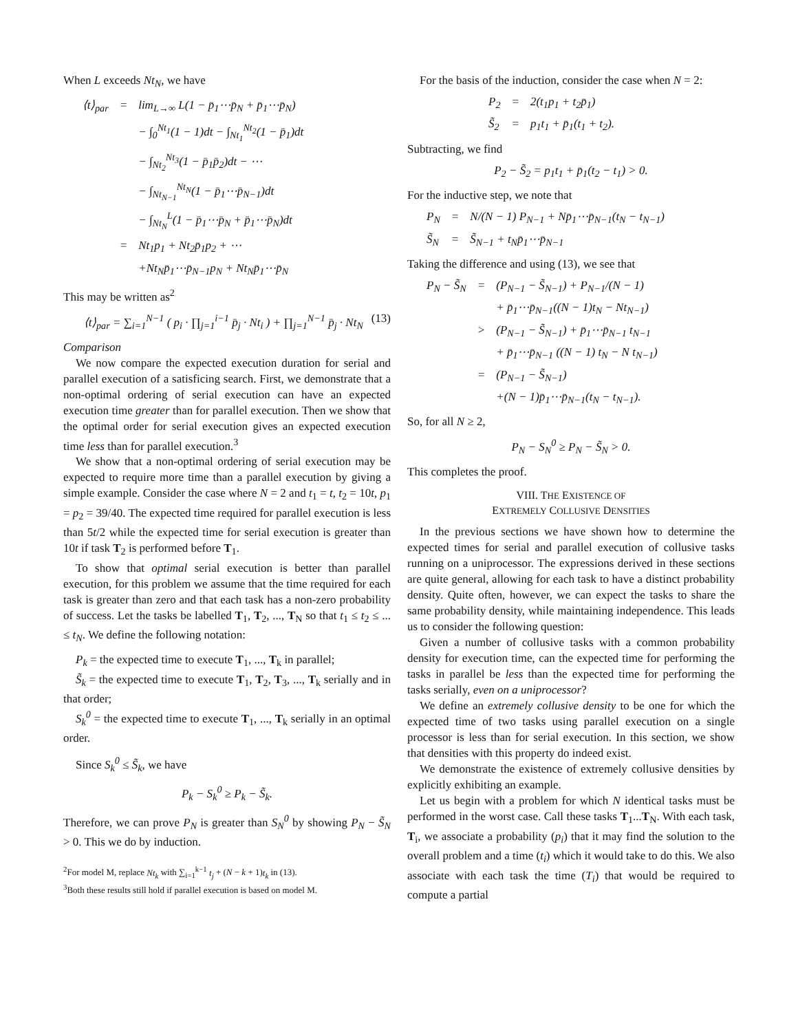When L exceeds Nt<sub>N</sub>, we have
| ⟨t⟩<sub>par</sub> | = | lim<sub>L→∞</sub> L(1 − p̄<sub>1</sub>⋯p̄<sub>N</sub> + p̄<sub>1</sub>⋯p̄<sub>N</sub>) |
| | | − ∫<sub>0</sub><sup>Nt<sub>1</sub></sup>(1 − 1)dt − ∫<sub>Nt<sub>1</sub></sub><sup>Nt<sub>2</sub></sup>(1 − p̄<sub>1</sub>)dt |
| | | − ∫<sub>Nt<sub>2</sub></sub><sup>Nt<sub>3</sub></sup>(1 − p̄<sub>1</sub>p̄<sub>2</sub>)dt − ⋯ |
| | | − ∫<sub>Nt<sub>N−1</sub></sub><sup>Nt<sub>N</sub></sup>(1 − p̄<sub>1</sub>⋯p̄<sub>N−1</sub>)dt |
| | | − ∫<sub>Nt<sub>N</sub></sub><sup>L</sup>(1 − p̄<sub>1</sub>⋯p̄<sub>N</sub> + p̄<sub>1</sub>⋯p̄<sub>N</sub>)dt |
| | = | Nt<sub>1</sub>p<sub>1</sub> + Nt<sub>2</sub>p̄<sub>1</sub>p<sub>2</sub> + ⋯ |
| | | +Nt<sub>N</sub>p̄<sub>1</sub>⋯p̄<sub>N−1</sub>p<sub>N</sub> + Nt<sub>N</sub>p̄<sub>1</sub>⋯p̄<sub>N</sub> |
This may be written as<sup>2</sup>
⟨t⟩<sub>par</sub> = ∑<sub>i=1</sub><sup>N−1</sup> ( p<sub>i</sub> · ∏<sub>j=1</sub><sup>i−1</sup> p̄<sub>j</sub> · Nt<sub>i</sub> ) + ∏<sub>j=1</sub><sup>N−1</sup> p̄<sub>j</sub> · Nt<sub>N</sub> (13)
Comparison
We now compare the expected execution duration for serial and parallel execution of a satisficing search. First, we demonstrate that a non-optimal ordering of serial execution can have an expected execution time greater than for parallel execution. Then we show that the optimal order for serial execution gives an expected execution time less than for parallel execution.<sup>3</sup>
We show that a non-optimal ordering of serial execution may be expected to require more time than a parallel execution by giving a simple example. Consider the case where N = 2 and t<sub>1</sub> = t, t<sub>2</sub> = 10t, p<sub>1</sub> = p<sub>2</sub> = 39/40. The expected time required for parallel execution is less than 5t/2 while the expected time for serial execution is greater than 10t if task T<sub>2</sub> is performed before T<sub>1</sub>.
To show that optimal serial execution is better than parallel execution, for this problem we assume that the time required for each task is greater than zero and that each task has a non-zero probability of success. Let the tasks be labelled T<sub>1</sub>, T<sub>2</sub>, ..., T<sub>N</sub> so that t<sub>1</sub> ≤ t<sub>2</sub> ≤ ... ≤ t<sub>N</sub>. We define the following notation:
P<sub>k</sub> = the expected time to execute T<sub>1</sub>, ..., T<sub>k</sub> in parallel;
S̃<sub>k</sub> = the expected time to execute T<sub>1</sub>, T<sub>2</sub>, T<sub>3</sub>, ..., T<sub>k</sub> serially and in that order;
S<sub>k</sub><sup>0</sup> = the expected time to execute T<sub>1</sub>, ..., T<sub>k</sub> serially in an optimal order.
Since S<sub>k</sub><sup>0</sup> ≤ S̃<sub>k</sub>, we have
P<sub>k</sub> − S<sub>k</sub><sup>0</sup> ≥ P<sub>k</sub> − S̃<sub>k</sub>.
Therefore, we can prove P<sub>N</sub> is greater than S<sub>N</sub><sup>0</sup> by showing P<sub>N</sub> − S̃<sub>N</sub> > 0. This we do by induction.
<sup>2</sup> For model M, replace Nt<sub>k</sub> with ∑<sub>i=1</sub><sup>k−1</sup> t<sub>j</sub> + (N − k + 1)t<sub>k</sub> in (13).
<sup>3</sup> Both these results still hold if parallel execution is based on model M.
For the basis of the induction, consider the case when N = 2:
| P<sub>2</sub> | = | 2(t<sub>1</sub>p<sub>1</sub> + t<sub>2</sub>p̄<sub>1</sub>) |
| S̃<sub>2</sub> | = | p<sub>1</sub>t<sub>1</sub> + p̄<sub>1</sub>(t<sub>1</sub> + t<sub>2</sub>). |
Subtracting, we find
P<sub>2</sub> − S̃<sub>2</sub> = p<sub>1</sub>t<sub>1</sub> + p̄<sub>1</sub>(t<sub>2</sub> − t<sub>1</sub>) > 0.
For the inductive step, we note that
| P<sub>N</sub> | = | N/(N − 1) P<sub>N−1</sub> + Np̄<sub>1</sub>⋯p̄<sub>N−1</sub>(t<sub>N</sub> − t<sub>N−1</sub>) |
| S̃<sub>N</sub> | = | S̃<sub>N−1</sub> + t<sub>N</sub>p̄<sub>1</sub>⋯p̄<sub>N−1</sub> |
Taking the difference and using (13), we see that
| P<sub>N</sub> − S̃<sub>N</sub> | = | (P<sub>N−1</sub> − S̃<sub>N−1</sub>) + P<sub>N−1</sub>/(N − 1) |
| | | + p̄<sub>1</sub>⋯p̄<sub>N−1</sub>((N − 1)t<sub>N</sub> − Nt<sub>N−1</sub>) |
| | > | (P<sub>N−1</sub> − S̃<sub>N−1</sub>) + p̄<sub>1</sub>⋯p̄<sub>N−1</sub> t<sub>N−1</sub> |
| | | + p̄<sub>1</sub>⋯p̄<sub>N−1</sub> ((N − 1) t<sub>N</sub> − N t<sub>N−1</sub>) |
| | = | (P<sub>N−1</sub> − S̃<sub>N−1</sub>) |
| | | +(N − 1)p̄<sub>1</sub>⋯p̄<sub>N−1</sub>(t<sub>N</sub> − t<sub>N−1</sub>). |
So, for all N ≥ 2,
P<sub>N</sub> − S<sub>N</sub><sup>0</sup> ≥ P<sub>N</sub> − S̃<sub>N</sub> > 0.
This completes the proof.
VIII. THE EXISTENCE OF
EXTREMELY COLLUSIVE DENSITIES
In the previous sections we have shown how to determine the expected times for serial and parallel execution of collusive tasks running on a uniprocessor. The expressions derived in these sections are quite general, allowing for each task to have a distinct probability density. Quite often, however, we can expect the tasks to share the same probability density, while maintaining independence. This leads us to consider the following question:
Given a number of collusive tasks with a common probability density for execution time, can the expected time for performing the tasks in parallel be less than the expected time for performing the tasks serially, even on a uniprocessor?
We define an extremely collusive density to be one for which the expected time of two tasks using parallel execution on a single processor is less than for serial execution. In this section, we show that densities with this property do indeed exist.
We demonstrate the existence of extremely collusive densities by explicitly exhibiting an example.
Let us begin with a problem for which N identical tasks must be performed in the worst case. Call these tasks T<sub>1</sub>...T<sub>N</sub>. With each task, T<sub>i</sub>, we associate a probability (p<sub>i</sub>) that it may find the solution to the overall problem and a time (t<sub>i</sub>) which it would take to do this. We also associate with each task the time (T<sub>i</sub>) that would be required to compute a partial